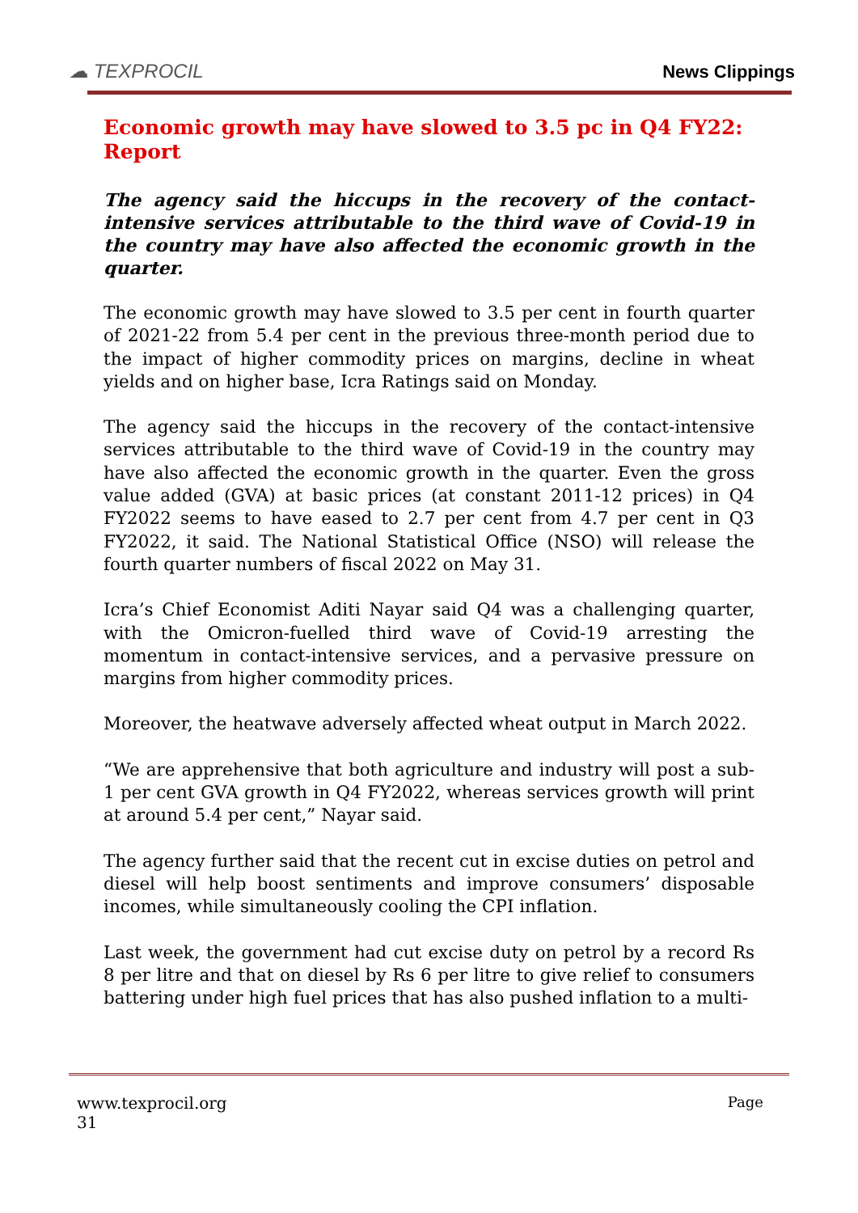☁ TEXPROCIL
News Clippings
Economic growth may have slowed to 3.5 pc in Q4 FY22: Report
The agency said the hiccups in the recovery of the contact-intensive services attributable to the third wave of Covid-19 in the country may have also affected the economic growth in the quarter.
The economic growth may have slowed to 3.5 per cent in fourth quarter of 2021-22 from 5.4 per cent in the previous three-month period due to the impact of higher commodity prices on margins, decline in wheat yields and on higher base, Icra Ratings said on Monday.
The agency said the hiccups in the recovery of the contact-intensive services attributable to the third wave of Covid-19 in the country may have also affected the economic growth in the quarter. Even the gross value added (GVA) at basic prices (at constant 2011-12 prices) in Q4 FY2022 seems to have eased to 2.7 per cent from 4.7 per cent in Q3 FY2022, it said. The National Statistical Office (NSO) will release the fourth quarter numbers of fiscal 2022 on May 31.
Icra’s Chief Economist Aditi Nayar said Q4 was a challenging quarter, with the Omicron-fuelled third wave of Covid-19 arresting the momentum in contact-intensive services, and a pervasive pressure on margins from higher commodity prices.
Moreover, the heatwave adversely affected wheat output in March 2022.
“We are apprehensive that both agriculture and industry will post a sub-1 per cent GVA growth in Q4 FY2022, whereas services growth will print at around 5.4 per cent,” Nayar said.
The agency further said that the recent cut in excise duties on petrol and diesel will help boost sentiments and improve consumers’ disposable incomes, while simultaneously cooling the CPI inflation.
Last week, the government had cut excise duty on petrol by a record Rs 8 per litre and that on diesel by Rs 6 per litre to give relief to consumers battering under high fuel prices that has also pushed inflation to a multi-
www.texprocil.org Page
31